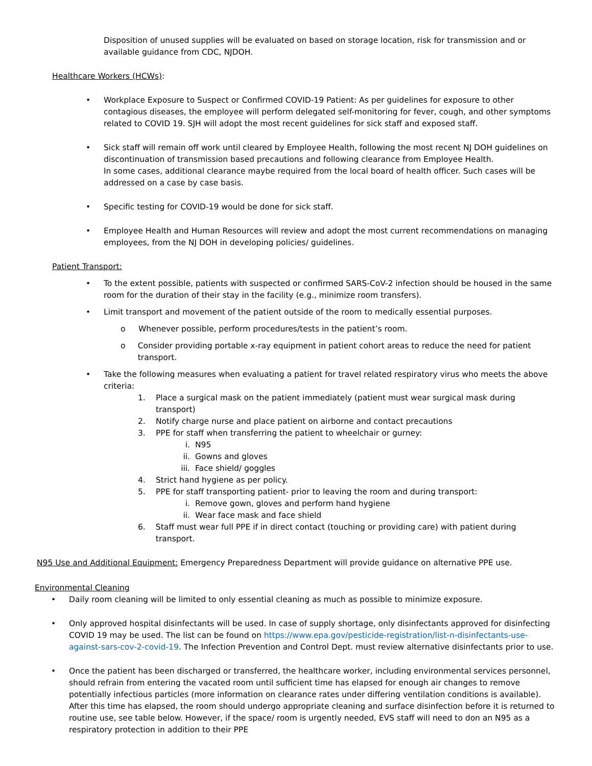Disposition of unused supplies will be evaluated on based on storage location, risk for transmission and or available guidance from CDC, NJDOH.
Healthcare Workers (HCWs):
• Workplace Exposure to Suspect or Confirmed COVID-19 Patient: As per guidelines for exposure to other contagious diseases, the employee will perform delegated self-monitoring for fever, cough, and other symptoms related to COVID 19. SJH will adopt the most recent guidelines for sick staff and exposed staff.
• Sick staff will remain off work until cleared by Employee Health, following the most recent NJ DOH guidelines on discontinuation of transmission based precautions and following clearance from Employee Health.
In some cases, additional clearance maybe required from the local board of health officer. Such cases will be addressed on a case by case basis.
• Specific testing for COVID-19 would be done for sick staff.
• Employee Health and Human Resources will review and adopt the most current recommendations on managing employees, from the NJ DOH in developing policies/ guidelines.
Patient Transport:
• To the extent possible, patients with suspected or confirmed SARS-CoV-2 infection should be housed in the same room for the duration of their stay in the facility (e.g., minimize room transfers).
• Limit transport and movement of the patient outside of the room to medically essential purposes.
o Whenever possible, perform procedures/tests in the patient’s room.
o Consider providing portable x-ray equipment in patient cohort areas to reduce the need for patient transport.
• Take the following measures when evaluating a patient for travel related respiratory virus who meets the above criteria:
1. Place a surgical mask on the patient immediately (patient must wear surgical mask during transport)
2. Notify charge nurse and place patient on airborne and contact precautions
3. PPE for staff when transferring the patient to wheelchair or gurney:
i. N95
ii. Gowns and gloves
iii. Face shield/ goggles
4. Strict hand hygiene as per policy.
5. PPE for staff transporting patient- prior to leaving the room and during transport:
i. Remove gown, gloves and perform hand hygiene
ii. Wear face mask and face shield
6. Staff must wear full PPE if in direct contact (touching or providing care) with patient during transport.
N95 Use and Additional Equipment: Emergency Preparedness Department will provide guidance on alternative PPE use.
Environmental Cleaning
• Daily room cleaning will be limited to only essential cleaning as much as possible to minimize exposure.
• Only approved hospital disinfectants will be used. In case of supply shortage, only disinfectants approved for disinfecting COVID 19 may be used. The list can be found on https://www.epa.gov/pesticide-registration/list-n-disinfectants-use-against-sars-cov-2-covid-19. The Infection Prevention and Control Dept. must review alternative disinfectants prior to use.
• Once the patient has been discharged or transferred, the healthcare worker, including environmental services personnel, should refrain from entering the vacated room until sufficient time has elapsed for enough air changes to remove potentially infectious particles (more information on clearance rates under differing ventilation conditions is available). After this time has elapsed, the room should undergo appropriate cleaning and surface disinfection before it is returned to routine use, see table below. However, if the space/ room is urgently needed, EVS staff will need to don an N95 as a respiratory protection in addition to their PPE